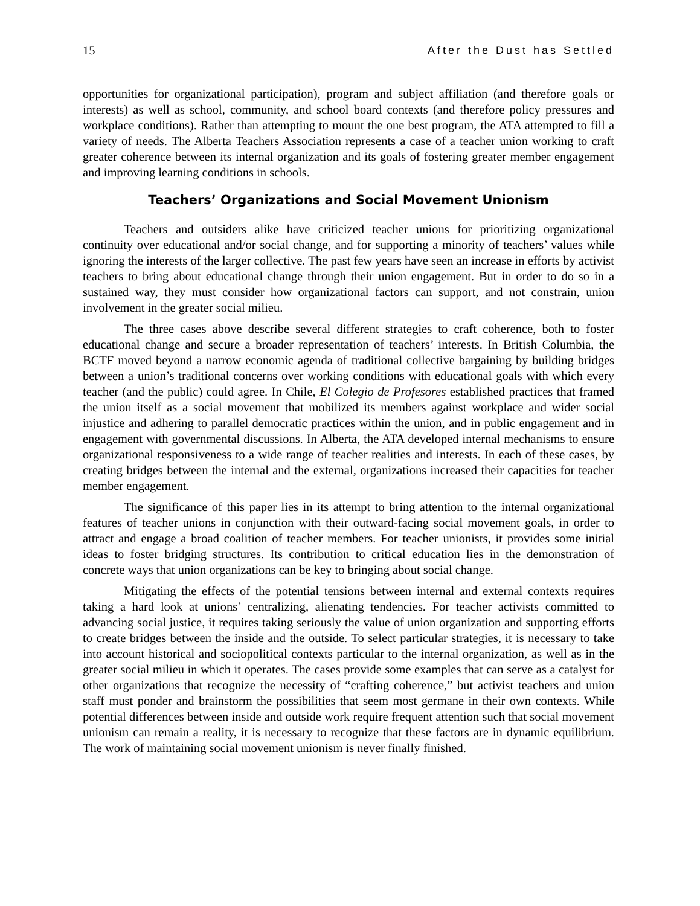15 After the Dust has Settled
opportunities for organizational participation), program and subject affiliation (and therefore goals or interests) as well as school, community, and school board contexts (and therefore policy pressures and workplace conditions). Rather than attempting to mount the one best program, the ATA attempted to fill a variety of needs. The Alberta Teachers Association represents a case of a teacher union working to craft greater coherence between its internal organization and its goals of fostering greater member engagement and improving learning conditions in schools.
Teachers’ Organizations and Social Movement Unionism
Teachers and outsiders alike have criticized teacher unions for prioritizing organizational continuity over educational and/or social change, and for supporting a minority of teachers’ values while ignoring the interests of the larger collective. The past few years have seen an increase in efforts by activist teachers to bring about educational change through their union engagement. But in order to do so in a sustained way, they must consider how organizational factors can support, and not constrain, union involvement in the greater social milieu.
The three cases above describe several different strategies to craft coherence, both to foster educational change and secure a broader representation of teachers’ interests. In British Columbia, the BCTF moved beyond a narrow economic agenda of traditional collective bargaining by building bridges between a union’s traditional concerns over working conditions with educational goals with which every teacher (and the public) could agree. In Chile, El Colegio de Profesores established practices that framed the union itself as a social movement that mobilized its members against workplace and wider social injustice and adhering to parallel democratic practices within the union, and in public engagement and in engagement with governmental discussions. In Alberta, the ATA developed internal mechanisms to ensure organizational responsiveness to a wide range of teacher realities and interests. In each of these cases, by creating bridges between the internal and the external, organizations increased their capacities for teacher member engagement.
The significance of this paper lies in its attempt to bring attention to the internal organizational features of teacher unions in conjunction with their outward-facing social movement goals, in order to attract and engage a broad coalition of teacher members. For teacher unionists, it provides some initial ideas to foster bridging structures. Its contribution to critical education lies in the demonstration of concrete ways that union organizations can be key to bringing about social change.
Mitigating the effects of the potential tensions between internal and external contexts requires taking a hard look at unions’ centralizing, alienating tendencies. For teacher activists committed to advancing social justice, it requires taking seriously the value of union organization and supporting efforts to create bridges between the inside and the outside. To select particular strategies, it is necessary to take into account historical and sociopolitical contexts particular to the internal organization, as well as in the greater social milieu in which it operates. The cases provide some examples that can serve as a catalyst for other organizations that recognize the necessity of “crafting coherence,” but activist teachers and union staff must ponder and brainstorm the possibilities that seem most germane in their own contexts. While potential differences between inside and outside work require frequent attention such that social movement unionism can remain a reality, it is necessary to recognize that these factors are in dynamic equilibrium. The work of maintaining social movement unionism is never finally finished.